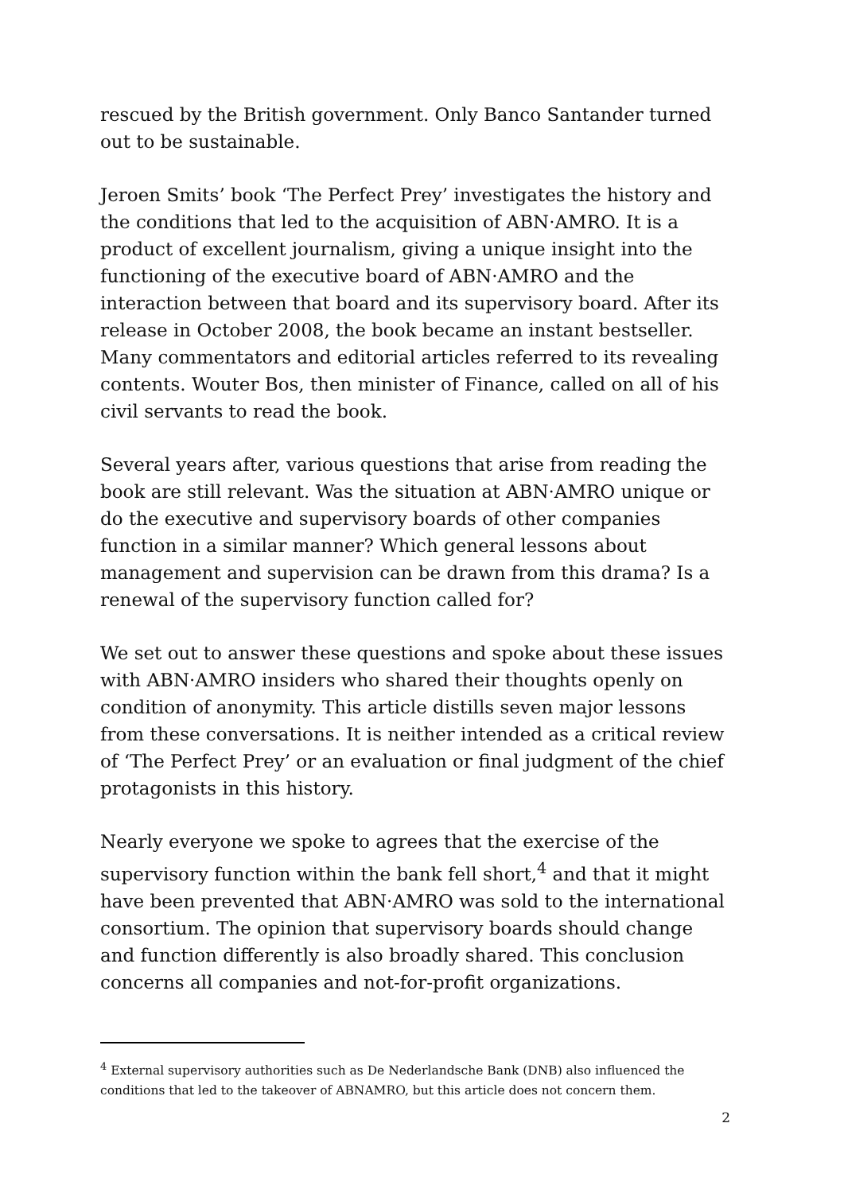rescued by the British government. Only Banco Santander turned out to be sustainable.
Jeroen Smits’ book ‘The Perfect Prey’ investigates the history and the conditions that led to the acquisition of ABN·AMRO. It is a product of excellent journalism, giving a unique insight into the functioning of the executive board of ABN·AMRO and the interaction between that board and its supervisory board. After its release in October 2008, the book became an instant bestseller. Many commentators and editorial articles referred to its revealing contents. Wouter Bos, then minister of Finance, called on all of his civil servants to read the book.
Several years after, various questions that arise from reading the book are still relevant. Was the situation at ABN·AMRO unique or do the executive and supervisory boards of other companies function in a similar manner? Which general lessons about management and supervision can be drawn from this drama? Is a renewal of the supervisory function called for?
We set out to answer these questions and spoke about these issues with ABN·AMRO insiders who shared their thoughts openly on condition of anonymity. This article distills seven major lessons from these conversations. It is neither intended as a critical review of ‘The Perfect Prey’ or an evaluation or final judgment of the chief protagonists in this history.
Nearly everyone we spoke to agrees that the exercise of the supervisory function within the bank fell short,<sup>4</sup> and that it might have been prevented that ABN·AMRO was sold to the international consortium. The opinion that supervisory boards should change and function differently is also broadly shared. This conclusion concerns all companies and not-for-profit organizations.
<sup>4</sup> External supervisory authorities such as De Nederlandsche Bank (DNB) also influenced the conditions that led to the takeover of ABNAMRO, but this article does not concern them.
2